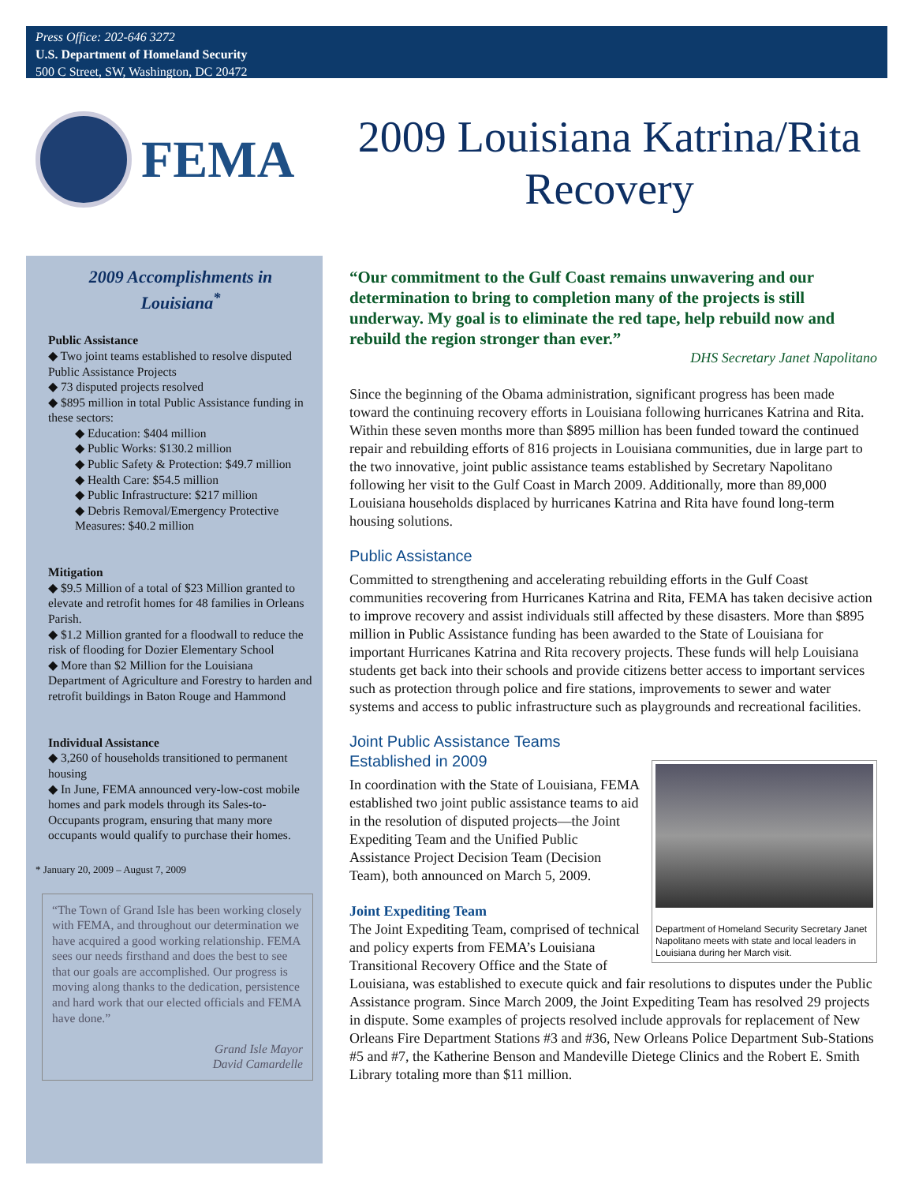Press Office: 202-646 3272
U.S. Department of Homeland Security
500 C Street, SW, Washington, DC 20472
FEMA
2009 Louisiana Katrina/Rita Recovery
2009 Accomplishments in Louisiana<sup>*</sup>
Public Assistance
◆ Two joint teams established to resolve disputed Public Assistance Projects
◆ 73 disputed projects resolved
◆ $895 million in total Public Assistance funding in these sectors:
◆ Education: $404 million
◆ Public Works: $130.2 million
◆ Public Safety & Protection: $49.7 million
◆ Health Care: $54.5 million
◆ Public Infrastructure: $217 million
◆ Debris Removal/Emergency Protective Measures: $40.2 million
Mitigation
◆ $9.5 Million of a total of $23 Million granted to elevate and retrofit homes for 48 families in Orleans Parish.
◆ $1.2 Million granted for a floodwall to reduce the risk of flooding for Dozier Elementary School
◆ More than $2 Million for the Louisiana Department of Agriculture and Forestry to harden and retrofit buildings in Baton Rouge and Hammond
Individual Assistance
◆ 3,260 of households transitioned to permanent housing
◆ In June, FEMA announced very-low-cost mobile homes and park models through its Sales-to-Occupants program, ensuring that many more occupants would qualify to purchase their homes.
* January 20, 2009 – August 7, 2009
“The Town of Grand Isle has been working closely with FEMA, and throughout our determination we have acquired a good working relationship. FEMA sees our needs firsthand and does the best to see that our goals are accomplished. Our progress is moving along thanks to the dedication, persistence and hard work that our elected officials and FEMA have done.”
Grand Isle Mayor
David Camardelle
“Our commitment to the Gulf Coast remains unwavering and our determination to bring to completion many of the projects is still underway. My goal is to eliminate the red tape, help rebuild now and rebuild the region stronger than ever.”
DHS Secretary Janet Napolitano
Since the beginning of the Obama administration, significant progress has been made toward the continuing recovery efforts in Louisiana following hurricanes Katrina and Rita. Within these seven months more than $895 million has been funded toward the continued repair and rebuilding efforts of 816 projects in Louisiana communities, due in large part to the two innovative, joint public assistance teams established by Secretary Napolitano following her visit to the Gulf Coast in March 2009. Additionally, more than 89,000 Louisiana households displaced by hurricanes Katrina and Rita have found long-term housing solutions.
Public Assistance
Committed to strengthening and accelerating rebuilding efforts in the Gulf Coast communities recovering from Hurricanes Katrina and Rita, FEMA has taken decisive action to improve recovery and assist individuals still affected by these disasters. More than $895 million in Public Assistance funding has been awarded to the State of Louisiana for important Hurricanes Katrina and Rita recovery projects. These funds will help Louisiana students get back into their schools and provide citizens better access to important services such as protection through police and fire stations, improvements to sewer and water systems and access to public infrastructure such as playgrounds and recreational facilities.
Joint Public Assistance Teams
Established in 2009
Department of Homeland Security Secretary Janet Napolitano meets with state and local leaders in Louisiana during her March visit.
In coordination with the State of Louisiana, FEMA established two joint public assistance teams to aid in the resolution of disputed projects—the Joint Expediting Team and the Unified Public Assistance Project Decision Team (Decision Team), both announced on March 5, 2009.
Joint Expediting Team
The Joint Expediting Team, comprised of technical and policy experts from FEMA’s Louisiana Transitional Recovery Office and the State of Louisiana, was established to execute quick and fair resolutions to disputes under the Public Assistance program. Since March 2009, the Joint Expediting Team has resolved 29 projects in dispute. Some examples of projects resolved include approvals for replacement of New Orleans Fire Department Stations #3 and #36, New Orleans Police Department Sub-Stations #5 and #7, the Katherine Benson and Mandeville Dietege Clinics and the Robert E. Smith Library totaling more than $11 million.